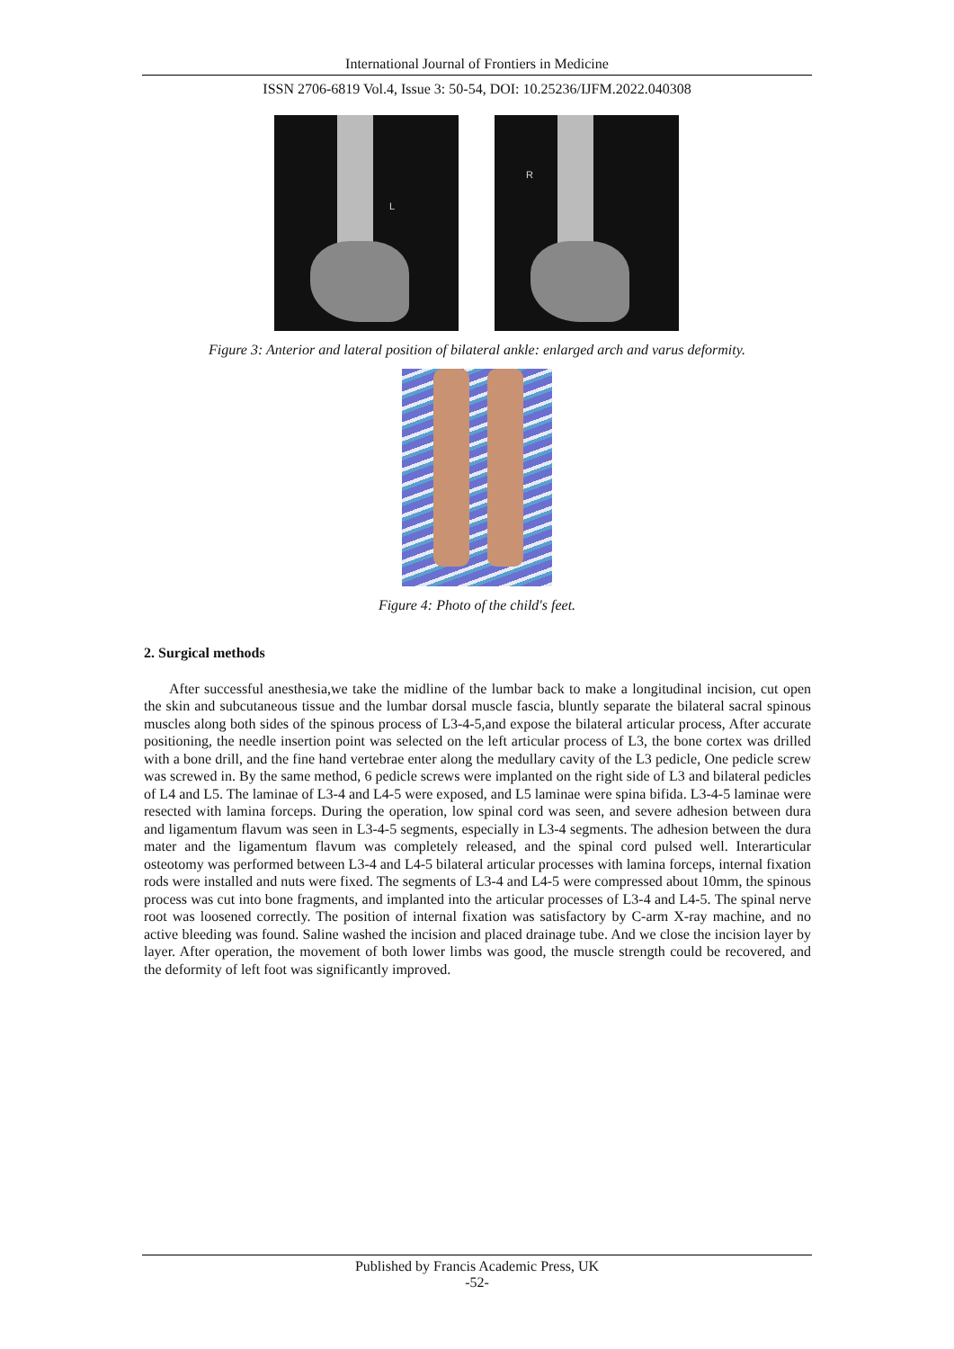International Journal of Frontiers in Medicine
ISSN 2706-6819 Vol.4, Issue 3: 50-54, DOI: 10.25236/IJFM.2022.040308
L
R
Figure 3: Anterior and lateral position of bilateral ankle: enlarged arch and varus deformity.
Figure 4: Photo of the child's feet.
2. Surgical methods
After successful anesthesia,we take the midline of the lumbar back to make a longitudinal incision, cut open the skin and subcutaneous tissue and the lumbar dorsal muscle fascia, bluntly separate the bilateral sacral spinous muscles along both sides of the spinous process of L3-4-5,and expose the bilateral articular process, After accurate positioning, the needle insertion point was selected on the left articular process of L3, the bone cortex was drilled with a bone drill, and the fine hand vertebrae enter along the medullary cavity of the L3 pedicle, One pedicle screw was screwed in. By the same method, 6 pedicle screws were implanted on the right side of L3 and bilateral pedicles of L4 and L5. The laminae of L3-4 and L4-5 were exposed, and L5 laminae were spina bifida. L3-4-5 laminae were resected with lamina forceps. During the operation, low spinal cord was seen, and severe adhesion between dura and ligamentum flavum was seen in L3-4-5 segments, especially in L3-4 segments. The adhesion between the dura mater and the ligamentum flavum was completely released, and the spinal cord pulsed well. Interarticular osteotomy was performed between L3-4 and L4-5 bilateral articular processes with lamina forceps, internal fixation rods were installed and nuts were fixed. The segments of L3-4 and L4-5 were compressed about 10mm, the spinous process was cut into bone fragments, and implanted into the articular processes of L3-4 and L4-5. The spinal nerve root was loosened correctly. The position of internal fixation was satisfactory by C-arm X-ray machine, and no active bleeding was found. Saline washed the incision and placed drainage tube. And we close the incision layer by layer. After operation, the movement of both lower limbs was good, the muscle strength could be recovered, and the deformity of left foot was significantly improved.
Published by Francis Academic Press, UK
-52-